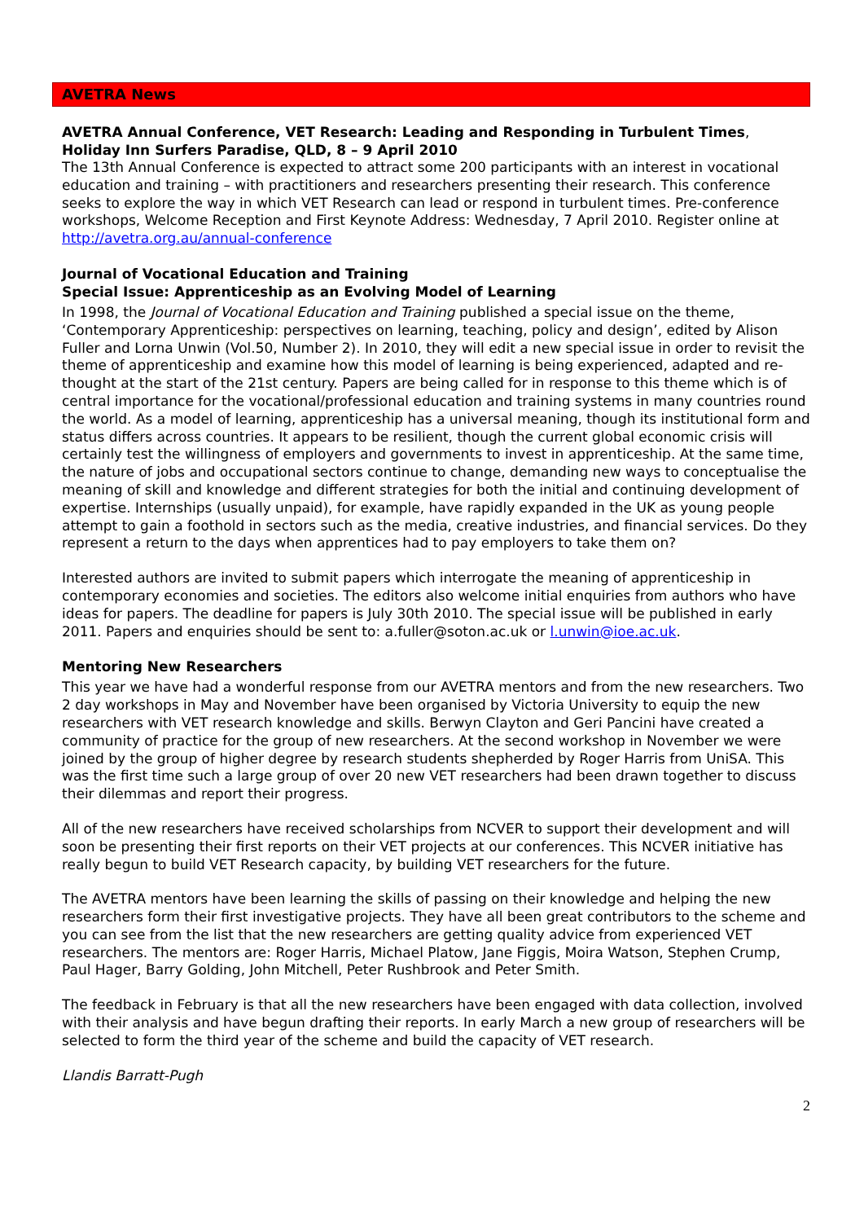AVETRA News
AVETRA Annual Conference, VET Research: Leading and Responding in Turbulent Times, Holiday Inn Surfers Paradise, QLD, 8 – 9 April 2010
The 13th Annual Conference is expected to attract some 200 participants with an interest in vocational education and training – with practitioners and researchers presenting their research. This conference seeks to explore the way in which VET Research can lead or respond in turbulent times. Pre-conference workshops, Welcome Reception and First Keynote Address: Wednesday, 7 April 2010. Register online at http://avetra.org.au/annual-conference
Journal of Vocational Education and Training
Special Issue: Apprenticeship as an Evolving Model of Learning
In 1998, the Journal of Vocational Education and Training published a special issue on the theme, ‘Contemporary Apprenticeship: perspectives on learning, teaching, policy and design’, edited by Alison Fuller and Lorna Unwin (Vol.50, Number 2). In 2010, they will edit a new special issue in order to revisit the theme of apprenticeship and examine how this model of learning is being experienced, adapted and re-thought at the start of the 21st century. Papers are being called for in response to this theme which is of central importance for the vocational/professional education and training systems in many countries round the world. As a model of learning, apprenticeship has a universal meaning, though its institutional form and status differs across countries. It appears to be resilient, though the current global economic crisis will certainly test the willingness of employers and governments to invest in apprenticeship. At the same time, the nature of jobs and occupational sectors continue to change, demanding new ways to conceptualise the meaning of skill and knowledge and different strategies for both the initial and continuing development of expertise. Internships (usually unpaid), for example, have rapidly expanded in the UK as young people attempt to gain a foothold in sectors such as the media, creative industries, and financial services. Do they represent a return to the days when apprentices had to pay employers to take them on?
Interested authors are invited to submit papers which interrogate the meaning of apprenticeship in contemporary economies and societies. The editors also welcome initial enquiries from authors who have ideas for papers. The deadline for papers is July 30th 2010. The special issue will be published in early 2011. Papers and enquiries should be sent to: a.fuller@soton.ac.uk or l.unwin@ioe.ac.uk.
Mentoring New Researchers
This year we have had a wonderful response from our AVETRA mentors and from the new researchers. Two 2 day workshops in May and November have been organised by Victoria University to equip the new researchers with VET research knowledge and skills. Berwyn Clayton and Geri Pancini have created a community of practice for the group of new researchers. At the second workshop in November we were joined by the group of higher degree by research students shepherded by Roger Harris from UniSA. This was the first time such a large group of over 20 new VET researchers had been drawn together to discuss their dilemmas and report their progress.
All of the new researchers have received scholarships from NCVER to support their development and will soon be presenting their first reports on their VET projects at our conferences. This NCVER initiative has really begun to build VET Research capacity, by building VET researchers for the future.
The AVETRA mentors have been learning the skills of passing on their knowledge and helping the new researchers form their first investigative projects. They have all been great contributors to the scheme and you can see from the list that the new researchers are getting quality advice from experienced VET researchers. The mentors are: Roger Harris, Michael Platow, Jane Figgis, Moira Watson, Stephen Crump, Paul Hager, Barry Golding, John Mitchell, Peter Rushbrook and Peter Smith.
The feedback in February is that all the new researchers have been engaged with data collection, involved with their analysis and have begun drafting their reports. In early March a new group of researchers will be selected to form the third year of the scheme and build the capacity of VET research.
Llandis Barratt-Pugh
2